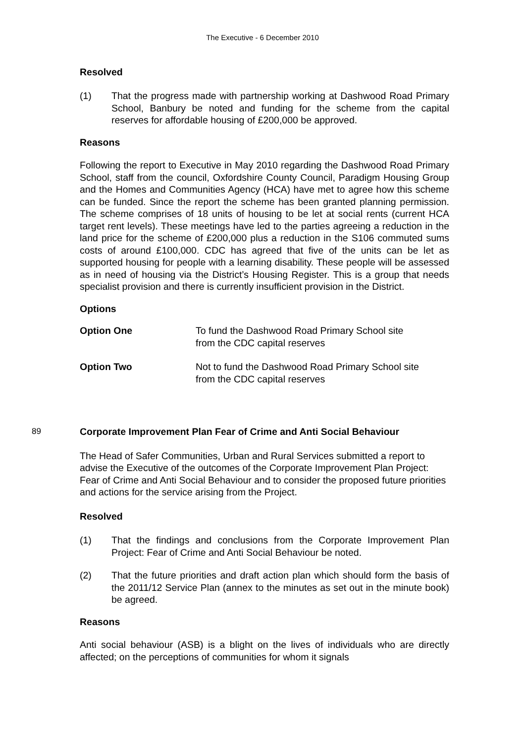The Executive - 6 December 2010
Resolved
(1) That the progress made with partnership working at Dashwood Road Primary School, Banbury be noted and funding for the scheme from the capital reserves for affordable housing of £200,000 be approved.
Reasons
Following the report to Executive in May 2010 regarding the Dashwood Road Primary School, staff from the council, Oxfordshire County Council, Paradigm Housing Group and the Homes and Communities Agency (HCA) have met to agree how this scheme can be funded. Since the report the scheme has been granted planning permission. The scheme comprises of 18 units of housing to be let at social rents (current HCA target rent levels). These meetings have led to the parties agreeing a reduction in the land price for the scheme of £200,000 plus a reduction in the S106 commuted sums costs of around £100,000. CDC has agreed that five of the units can be let as supported housing for people with a learning disability. These people will be assessed as in need of housing via the District’s Housing Register. This is a group that needs specialist provision and there is currently insufficient provision in the District.
Options
Option One To fund the Dashwood Road Primary School site
from the CDC capital reserves
Option Two Not to fund the Dashwood Road Primary School site
from the CDC capital reserves
89 Corporate Improvement Plan Fear of Crime and Anti Social Behaviour
The Head of Safer Communities, Urban and Rural Services submitted a report to advise the Executive of the outcomes of the Corporate Improvement Plan Project: Fear of Crime and Anti Social Behaviour and to consider the proposed future priorities and actions for the service arising from the Project.
Resolved
(1) That the findings and conclusions from the Corporate Improvement Plan Project: Fear of Crime and Anti Social Behaviour be noted.
(2) That the future priorities and draft action plan which should form the basis of the 2011/12 Service Plan (annex to the minutes as set out in the minute book) be agreed.
Reasons
Anti social behaviour (ASB) is a blight on the lives of individuals who are directly affected; on the perceptions of communities for whom it signals